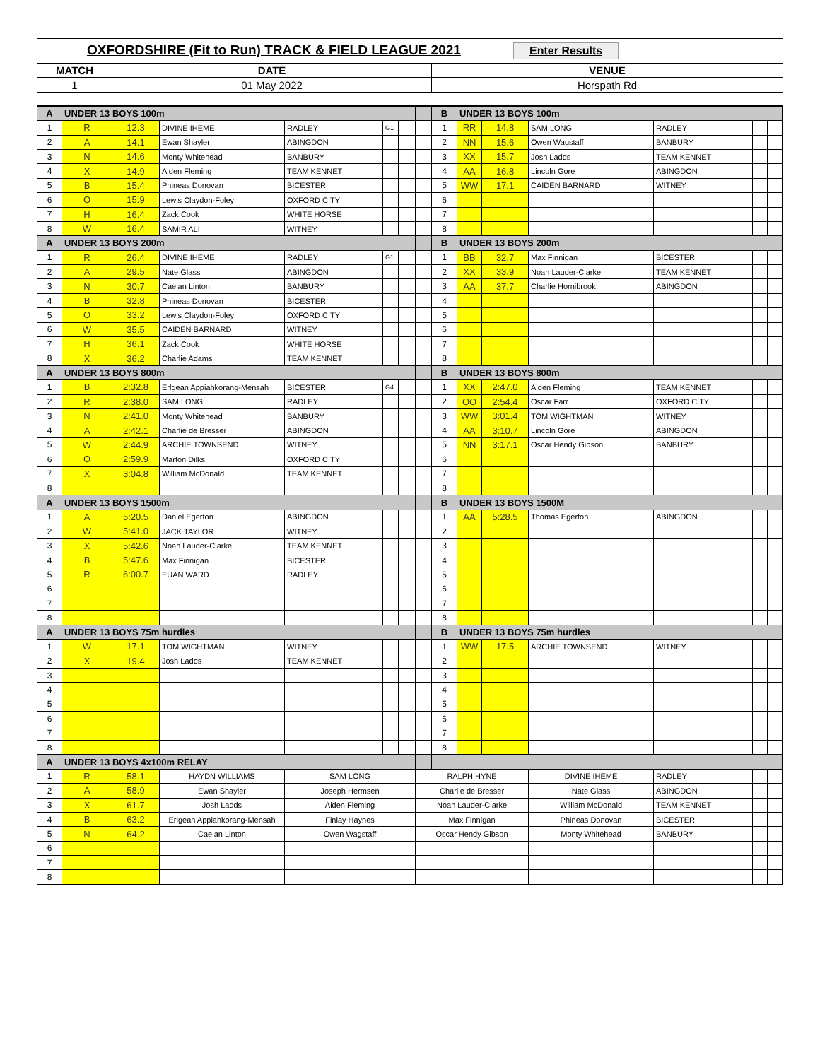| OXFORDSHIRE (Fit to Run) TRACK & FIELD LEAGUE 2021 Enter Results | | |
| MATCH | DATE | VENUE |
| 1 | 01 May 2022 | Horspath Rd |
| A | UNDER 13 BOYS 100m | | | | | | | B | UNDER 13 BOYS 100m | | | | | |
| 1 | R | 12.3 | DIVINE IHEME | RADLEY | G1 | | | 1 | RR | 14.8 | SAM LONG | RADLEY | | |
| 2 | A | 14.1 | Ewan Shayler | ABINGDON | | | | 2 | NN | 15.6 | Owen Wagstaff | BANBURY | | |
| 3 | N | 14.6 | Monty Whitehead | BANBURY | | | | 3 | XX | 15.7 | Josh Ladds | TEAM KENNET | | |
| 4 | X | 14.9 | Aiden Fleming | TEAM KENNET | | | | 4 | AA | 16.8 | Lincoln Gore | ABINGDON | | |
| 5 | B | 15.4 | Phineas Donovan | BICESTER | | | | 5 | WW | 17.1 | CAIDEN BARNARD | WITNEY | | |
| 6 | O | 15.9 | Lewis Claydon-Foley | OXFORD CITY | | | | 6 | | | | | | |
| 7 | H | 16.4 | Zack Cook | WHITE HORSE | | | | 7 | | | | | | |
| 8 | W | 16.4 | SAMIR ALI | WITNEY | | | | 8 | | | | | | |
| A | UNDER 13 BOYS 200m | | | | | | | B | UNDER 13 BOYS 200m | | | | | |
| 1 | R | 26.4 | DIVINE IHEME | RADLEY | G1 | | | 1 | BB | 32.7 | Max Finnigan | BICESTER | | |
| 2 | A | 29.5 | Nate Glass | ABINGDON | | | | 2 | XX | 33.9 | Noah Lauder-Clarke | TEAM KENNET | | |
| 3 | N | 30.7 | Caelan Linton | BANBURY | | | | 3 | AA | 37.7 | Charlie Hornibrook | ABINGDON | | |
| 4 | B | 32.8 | Phineas Donovan | BICESTER | | | | 4 | | | | | | |
| 5 | O | 33.2 | Lewis Claydon-Foley | OXFORD CITY | | | | 5 | | | | | | |
| 6 | W | 35.5 | CAIDEN BARNARD | WITNEY | | | | 6 | | | | | | |
| 7 | H | 36.1 | Zack Cook | WHITE HORSE | | | | 7 | | | | | | |
| 8 | X | 36.2 | Charlie Adams | TEAM KENNET | | | | 8 | | | | | | |
| A | UNDER 13 BOYS 800m | | | | | | | B | UNDER 13 BOYS 800m | | | | | |
| 1 | B | 2:32.8 | Erlgean Appiahkorang-Mensah | BICESTER | G4 | | | 1 | XX | 2:47.0 | Aiden Fleming | TEAM KENNET | | |
| 2 | R | 2:38.0 | SAM LONG | RADLEY | | | | 2 | OO | 2:54.4 | Oscar Farr | OXFORD CITY | | |
| 3 | N | 2:41.0 | Monty Whitehead | BANBURY | | | | 3 | WW | 3:01.4 | TOM WIGHTMAN | WITNEY | | |
| 4 | A | 2:42.1 | Charlie de Bresser | ABINGDON | | | | 4 | AA | 3:10.7 | Lincoln Gore | ABINGDON | | |
| 5 | W | 2:44.9 | ARCHIE TOWNSEND | WITNEY | | | | 5 | NN | 3:17.1 | Oscar Hendy Gibson | BANBURY | | |
| 6 | O | 2:59.9 | Marton Dilks | OXFORD CITY | | | | 6 | | | | | | |
| 7 | X | 3:04.8 | William McDonald | TEAM KENNET | | | | 7 | | | | | | |
| 8 | | | | | | | | 8 | | | | | | |
| A | UNDER 13 BOYS 1500m | | | | | | | B | UNDER 13 BOYS 1500M | | | | | |
| 1 | A | 5:20.5 | Daniel Egerton | ABINGDON | | | | 1 | AA | 5:28.5 | Thomas Egerton | ABINGDON | | |
| 2 | W | 5:41.0 | JACK TAYLOR | WITNEY | | | | 2 | | | | | | |
| 3 | X | 5:42.6 | Noah Lauder-Clarke | TEAM KENNET | | | | 3 | | | | | | |
| 4 | B | 5:47.6 | Max Finnigan | BICESTER | | | | 4 | | | | | | |
| 5 | R | 6:00.7 | EUAN WARD | RADLEY | | | | 5 | | | | | | |
| 6 | | | | | | | | 6 | | | | | | |
| 7 | | | | | | | | 7 | | | | | | |
| 8 | | | | | | | | 8 | | | | | | |
| A | UNDER 13 BOYS 75m hurdles | | | | | | | B | UNDER 13 BOYS 75m hurdles | | | | | |
| 1 | W | 17.1 | TOM WIGHTMAN | WITNEY | | | | 1 | WW | 17.5 | ARCHIE TOWNSEND | WITNEY | | |
| 2 | X | 19.4 | Josh Ladds | TEAM KENNET | | | | 2 | | | | | | |
| 3 | | | | | | | | 3 | | | | | | |
| 4 | | | | | | | | 4 | | | | | | |
| 5 | | | | | | | | 5 | | | | | | |
| 6 | | | | | | | | 6 | | | | | | |
| 7 | | | | | | | | 7 | | | | | | |
| 8 | | | | | | | | 8 | | | | | | |
| A | UNDER 13 BOYS 4x100m RELAY | | | | | | | | | | | | | |
| 1 | R | 58.1 | HAYDN WILLIAMS | SAM LONG | | | RALPH HYNE | | | | DIVINE IHEME | RADLEY | | |
| 2 | A | 58.9 | Ewan Shayler | Joseph Hermsen | | | Charlie de Bresser | | | | Nate Glass | ABINGDON | | |
| 3 | X | 61.7 | Josh Ladds | Aiden Fleming | | | Noah Lauder-Clarke | | | | William McDonald | TEAM KENNET | | |
| 4 | B | 63.2 | Erlgean Appiahkorang-Mensah | Finlay Haynes | | | Max Finnigan | | | | Phineas Donovan | BICESTER | | |
| 5 | N | 64.2 | Caelan Linton | Owen Wagstaff | | | Oscar Hendy Gibson | | | | Monty Whitehead | BANBURY | | |
| 6 | | | | | | | | | | | | | | |
| 7 | | | | | | | | | | | | | | |
| 8 | | | | | | | | | | | | | | |